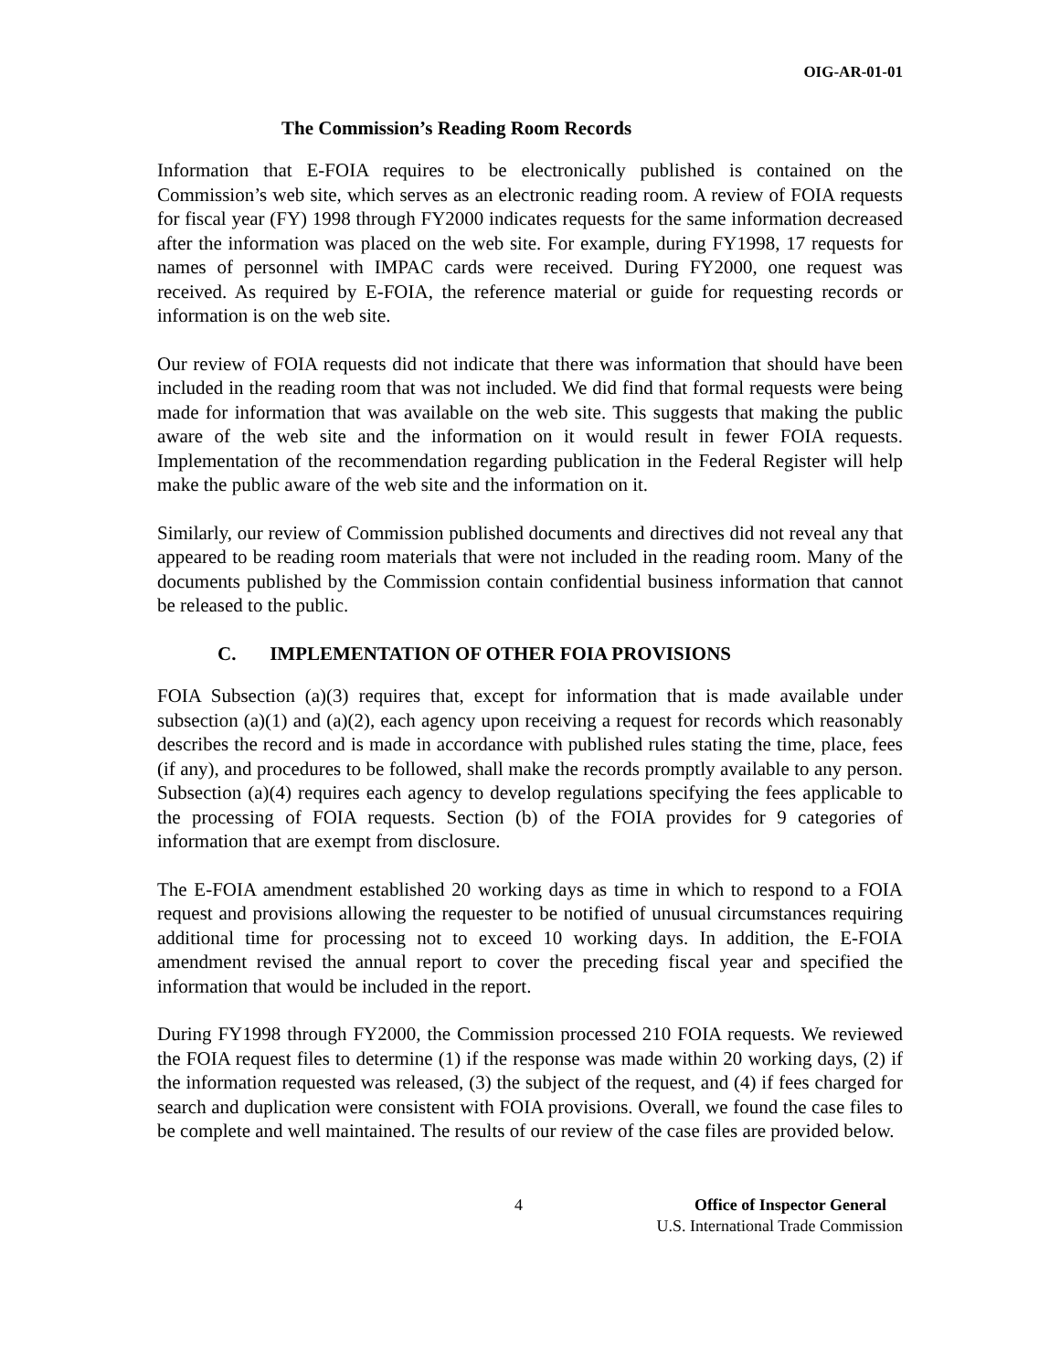OIG-AR-01-01
The Commission’s Reading Room Records
Information that E-FOIA requires to be electronically published is contained on the Commission’s web site, which serves as an electronic reading room. A review of FOIA requests for fiscal year (FY) 1998 through FY2000 indicates requests for the same information decreased after the information was placed on the web site. For example, during FY1998, 17 requests for names of personnel with IMPAC cards were received. During FY2000, one request was received. As required by E-FOIA, the reference material or guide for requesting records or information is on the web site.
Our review of FOIA requests did not indicate that there was information that should have been included in the reading room that was not included. We did find that formal requests were being made for information that was available on the web site. This suggests that making the public aware of the web site and the information on it would result in fewer FOIA requests. Implementation of the recommendation regarding publication in the Federal Register will help make the public aware of the web site and the information on it.
Similarly, our review of Commission published documents and directives did not reveal any that appeared to be reading room materials that were not included in the reading room. Many of the documents published by the Commission contain confidential business information that cannot be released to the public.
C. IMPLEMENTATION OF OTHER FOIA PROVISIONS
FOIA Subsection (a)(3) requires that, except for information that is made available under subsection (a)(1) and (a)(2), each agency upon receiving a request for records which reasonably describes the record and is made in accordance with published rules stating the time, place, fees (if any), and procedures to be followed, shall make the records promptly available to any person. Subsection (a)(4) requires each agency to develop regulations specifying the fees applicable to the processing of FOIA requests. Section (b) of the FOIA provides for 9 categories of information that are exempt from disclosure.
The E-FOIA amendment established 20 working days as time in which to respond to a FOIA request and provisions allowing the requester to be notified of unusual circumstances requiring additional time for processing not to exceed 10 working days. In addition, the E-FOIA amendment revised the annual report to cover the preceding fiscal year and specified the information that would be included in the report.
During FY1998 through FY2000, the Commission processed 210 FOIA requests. We reviewed the FOIA request files to determine (1) if the response was made within 20 working days, (2) if the information requested was released, (3) the subject of the request, and (4) if fees charged for search and duplication were consistent with FOIA provisions. Overall, we found the case files to be complete and well maintained. The results of our review of the case files are provided below.
4 Office of Inspector General
U.S. International Trade Commission